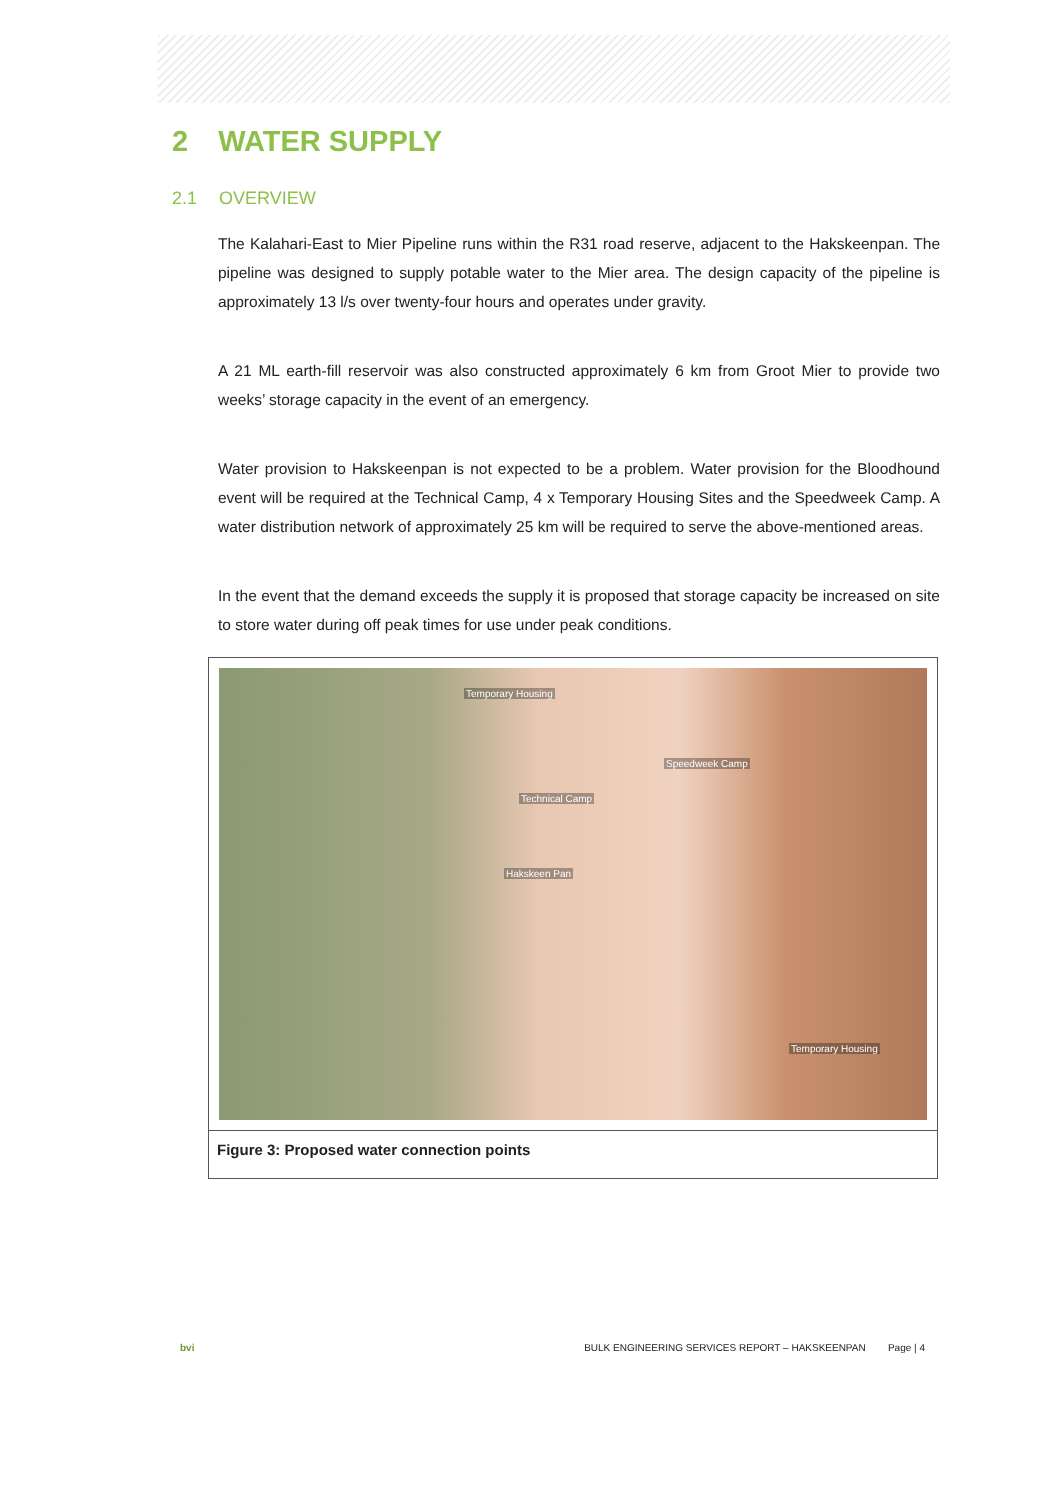2 WATER SUPPLY
2.1 OVERVIEW
The Kalahari-East to Mier Pipeline runs within the R31 road reserve, adjacent to the Hakskeenpan. The pipeline was designed to supply potable water to the Mier area. The design capacity of the pipeline is approximately 13 l/s over twenty-four hours and operates under gravity.
A 21 ML earth-fill reservoir was also constructed approximately 6 km from Groot Mier to provide two weeks’ storage capacity in the event of an emergency.
Water provision to Hakskeenpan is not expected to be a problem. Water provision for the Bloodhound event will be required at the Technical Camp, 4 x Temporary Housing Sites and the Speedweek Camp. A water distribution network of approximately 25 km will be required to serve the above-mentioned areas.
In the event that the demand exceeds the supply it is proposed that storage capacity be increased on site to store water during off peak times for use under peak conditions.
Temporary Housing
Speedweek Camp
Technical Camp
Hakskeen Pan
Temporary Housing
Figure 3: Proposed water connection points
bvi BULK ENGINEERING SERVICES REPORT – HAKSKEENPAN Page | 4